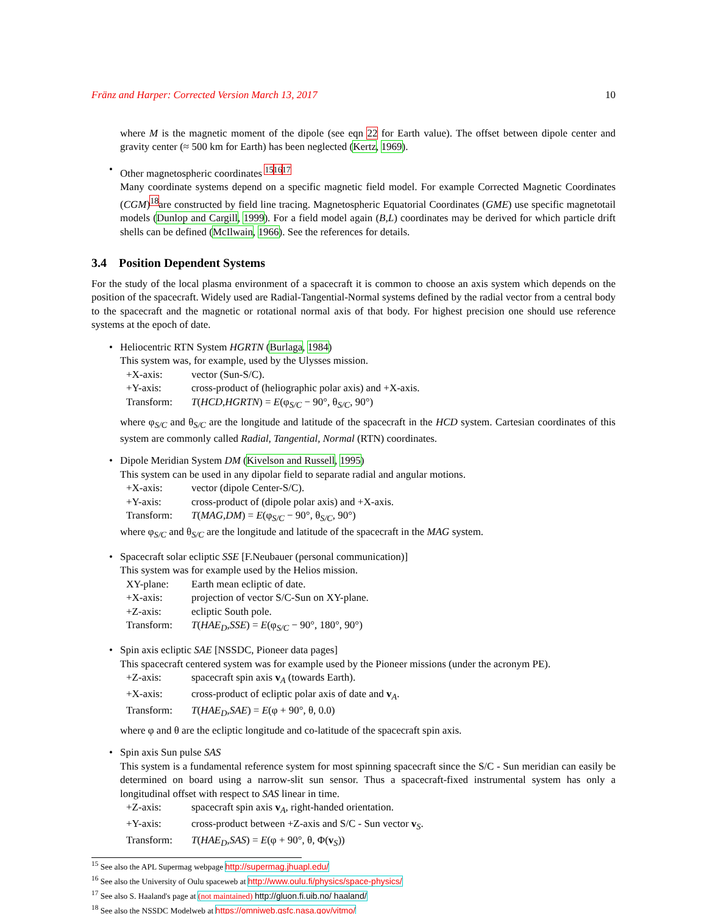Fränz and Harper: Corrected Version March 13, 2017 10
where M is the magnetic moment of the dipole (see eqn 22 for Earth value). The offset between dipole center and gravity center (≈ 500 km for Earth) has been neglected (Kertz, 1969).
• Other magnetospheric coordinates <sup>15</sup><sup>16</sup><sup>17</sup>
Many coordinate systems depend on a specific magnetic field model. For example Corrected Magnetic Coordinates (CGM)<sup>18</sup>are constructed by field line tracing. Magnetospheric Equatorial Coordinates (GME) use specific magnetotail models (Dunlop and Cargill, 1999). For a field model again (B,L) coordinates may be derived for which particle drift shells can be defined (McIlwain, 1966). See the references for details.
3.4 Position Dependent Systems
For the study of the local plasma environment of a spacecraft it is common to choose an axis system which depends on the position of the spacecraft. Widely used are Radial-Tangential-Normal systems defined by the radial vector from a central body to the spacecraft and the magnetic or rotational normal axis of that body. For highest precision one should use reference systems at the epoch of date.
• Heliocentric RTN System HGRTN (Burlaga, 1984)
This system was, for example, used by the Ulysses mission.
| +X-axis: | vector (Sun-S/C). |
| +Y-axis: | cross-product of (heliographic polar axis) and +X-axis. |
| Transform: | T ( HCD , HGRTN ) = E (φ<sub>S/C</sub> − 90°, θ<sub>S/C</sub>, 90°) |
where φ<sub>S/C</sub> and θ<sub>S/C</sub> are the longitude and latitude of the spacecraft in the HCD system. Cartesian coordinates of this system are commonly called Radial, Tangential, Normal (RTN) coordinates.
• Dipole Meridian System DM (Kivelson and Russell, 1995)
This system can be used in any dipolar field to separate radial and angular motions.
| +X-axis: | vector (dipole Center-S/C). |
| +Y-axis: | cross-product of (dipole polar axis) and +X-axis. |
| Transform: | T ( MAG , DM ) = E (φ<sub>S/C</sub> − 90°, θ<sub>S/C</sub>, 90°) |
where φ<sub>S/C</sub> and θ<sub>S/C</sub> are the longitude and latitude of the spacecraft in the MAG system.
• Spacecraft solar ecliptic SSE [F.Neubauer (personal communication)]
This system was for example used by the Helios mission.
| XY-plane: | Earth mean ecliptic of date. |
| +X-axis: | projection of vector S/C-Sun on XY-plane. |
| +Z-axis: | ecliptic South pole. |
| Transform: | T ( HAE<sub>D</sub> , SSE ) = E (φ<sub>S/C</sub> − 90°, 180°, 90°) |
• Spin axis ecliptic SAE [NSSDC, Pioneer data pages]
This spacecraft centered system was for example used by the Pioneer missions (under the acronym PE).
| +Z-axis: | spacecraft spin axis v<sub>A</sub> (towards Earth). |
| +X-axis: | cross-product of ecliptic polar axis of date and v<sub>A</sub>. |
| Transform: | T ( HAE<sub>D</sub> , SAE ) = E (φ + 90°, θ, 0.0) |
where φ and θ are the ecliptic longitude and co-latitude of the spacecraft spin axis.
• Spin axis Sun pulse SAS
This system is a fundamental reference system for most spinning spacecraft since the S/C - Sun meridian can easily be determined on board using a narrow-slit sun sensor. Thus a spacecraft-fixed instrumental system has only a longitudinal offset with respect to SAS linear in time.
| +Z-axis: | spacecraft spin axis v<sub>A</sub>, right-handed orientation. |
| +Y-axis: | cross-product between +Z-axis and S/C - Sun vector v<sub>S</sub>. |
| Transform: | T ( HAE<sub>D</sub> , SAS ) = E (φ + 90°, θ, Φ( v<sub>S</sub>)) |
<sup>15</sup> See also the APL Supermag webpage http://supermag.jhuapl.edu/
<sup>16</sup> See also the University of Oulu spaceweb at http://www.oulu.fi/physics/space-physics/
<sup>17</sup> See also S. Haaland's page at (not maintained) http://gluon.fi.uib.no/ haaland/
<sup>18</sup> See also the NSSDC Modelweb at https://omniweb.gsfc.nasa.gov/vitmo/